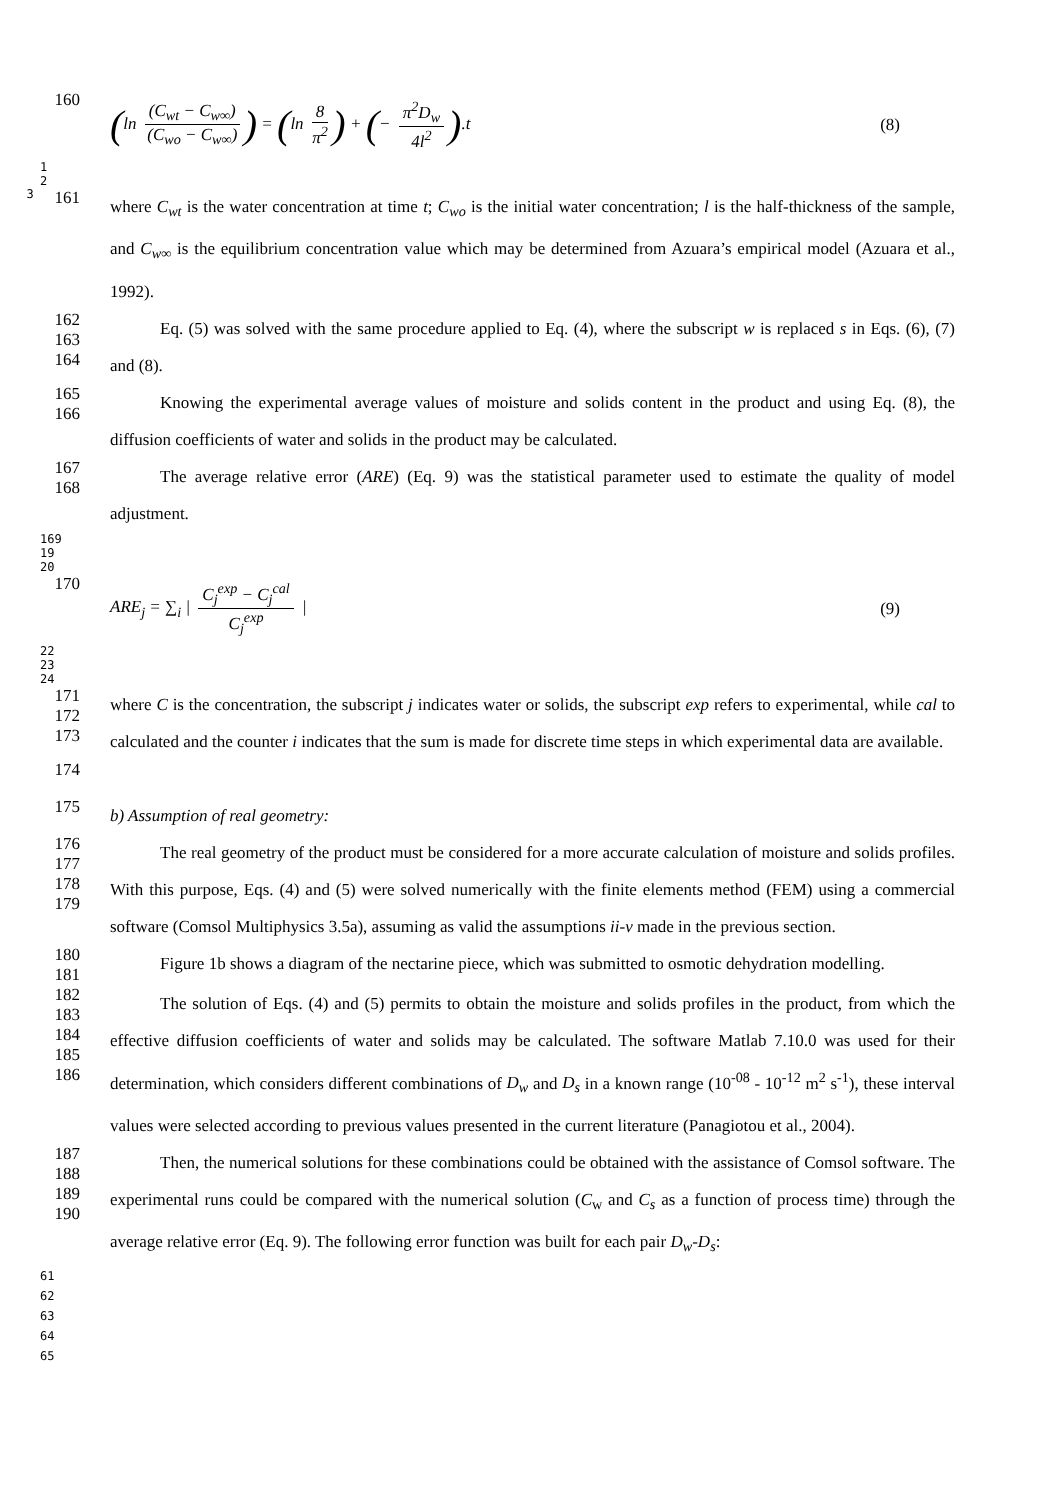160
(ln (C<sub>wt</sub> − C<sub>w∞</sub>) (C<sub>wo</sub> − C<sub>w∞</sub>)) = (ln 8 π<sup>2</sup>) + (− π<sup>2</sup>D<sub>w</sub> 4l<sup>2</sup>).t (8)
1
2
3 161
where C<sub>wt</sub> is the water concentration at time t; C<sub>wo</sub> is the initial water concentration; l is the half-thickness of the sample, and C<sub>w∞</sub> is the equilibrium concentration value which may be determined from Azuara’s empirical model (Azuara et al., 1992).
162
163
164
Eq. (5) was solved with the same procedure applied to Eq. (4), where the subscript w is replaced s in Eqs. (6), (7) and (8).
165
166
Knowing the experimental average values of moisture and solids content in the product and using Eq. (8), the diffusion coefficients of water and solids in the product may be calculated.
167
168
The average relative error (ARE) (Eq. 9) was the statistical parameter used to estimate the quality of model adjustment.
169
19
20
170
ARE<sub>j</sub> = ∑<sub>i</sub> | C<sub>j</sub><sup>exp</sup> − C<sub>j</sub><sup>cal</sup> C<sub>j</sub><sup>exp</sup> | (9)
22
23
24
171
172
173
where C is the concentration, the subscript j indicates water or solids, the subscript exp refers to experimental, while cal to calculated and the counter i indicates that the sum is made for discrete time steps in which experimental data are available.
174
175
b) Assumption of real geometry:
176
177
178
179
The real geometry of the product must be considered for a more accurate calculation of moisture and solids profiles. With this purpose, Eqs. (4) and (5) were solved numerically with the finite elements method (FEM) using a commercial software (Comsol Multiphysics 3.5a), assuming as valid the assumptions ii-v made in the previous section.
180
181
Figure 1b shows a diagram of the nectarine piece, which was submitted to osmotic dehydration modelling.
182
183
184
185
186
The solution of Eqs. (4) and (5) permits to obtain the moisture and solids profiles in the product, from which the effective diffusion coefficients of water and solids may be calculated. The software Matlab 7.10.0 was used for their determination, which considers different combinations of D<sub>w</sub> and D<sub>s</sub> in a known range (10<sup>-08</sup> - 10<sup>-12</sup> m<sup>2</sup> s<sup>-1</sup>), these interval values were selected according to previous values presented in the current literature (Panagiotou et al., 2004).
187
188
189
190
Then, the numerical solutions for these combinations could be obtained with the assistance of Comsol software. The experimental runs could be compared with the numerical solution (C<sub>w</sub> and C<sub>s</sub> as a function of process time) through the average relative error (Eq. 9). The following error function was built for each pair D<sub>w</sub>-D<sub>s</sub>:
61
62
63
64
65